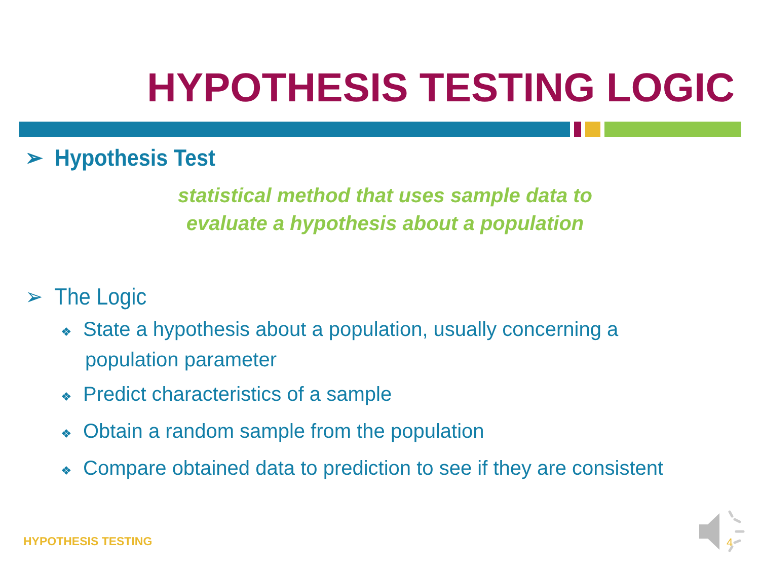HYPOTHESIS TESTING LOGIC
➢ Hypothesis Test
statistical method that uses sample data to
evaluate a hypothesis about a population
➢ The Logic
❖ State a hypothesis about a population, usually concerning a population parameter
❖ Predict characteristics of a sample
❖ Obtain a random sample from the population
❖ Compare obtained data to prediction to see if they are consistent
HYPOTHESIS TESTING 4